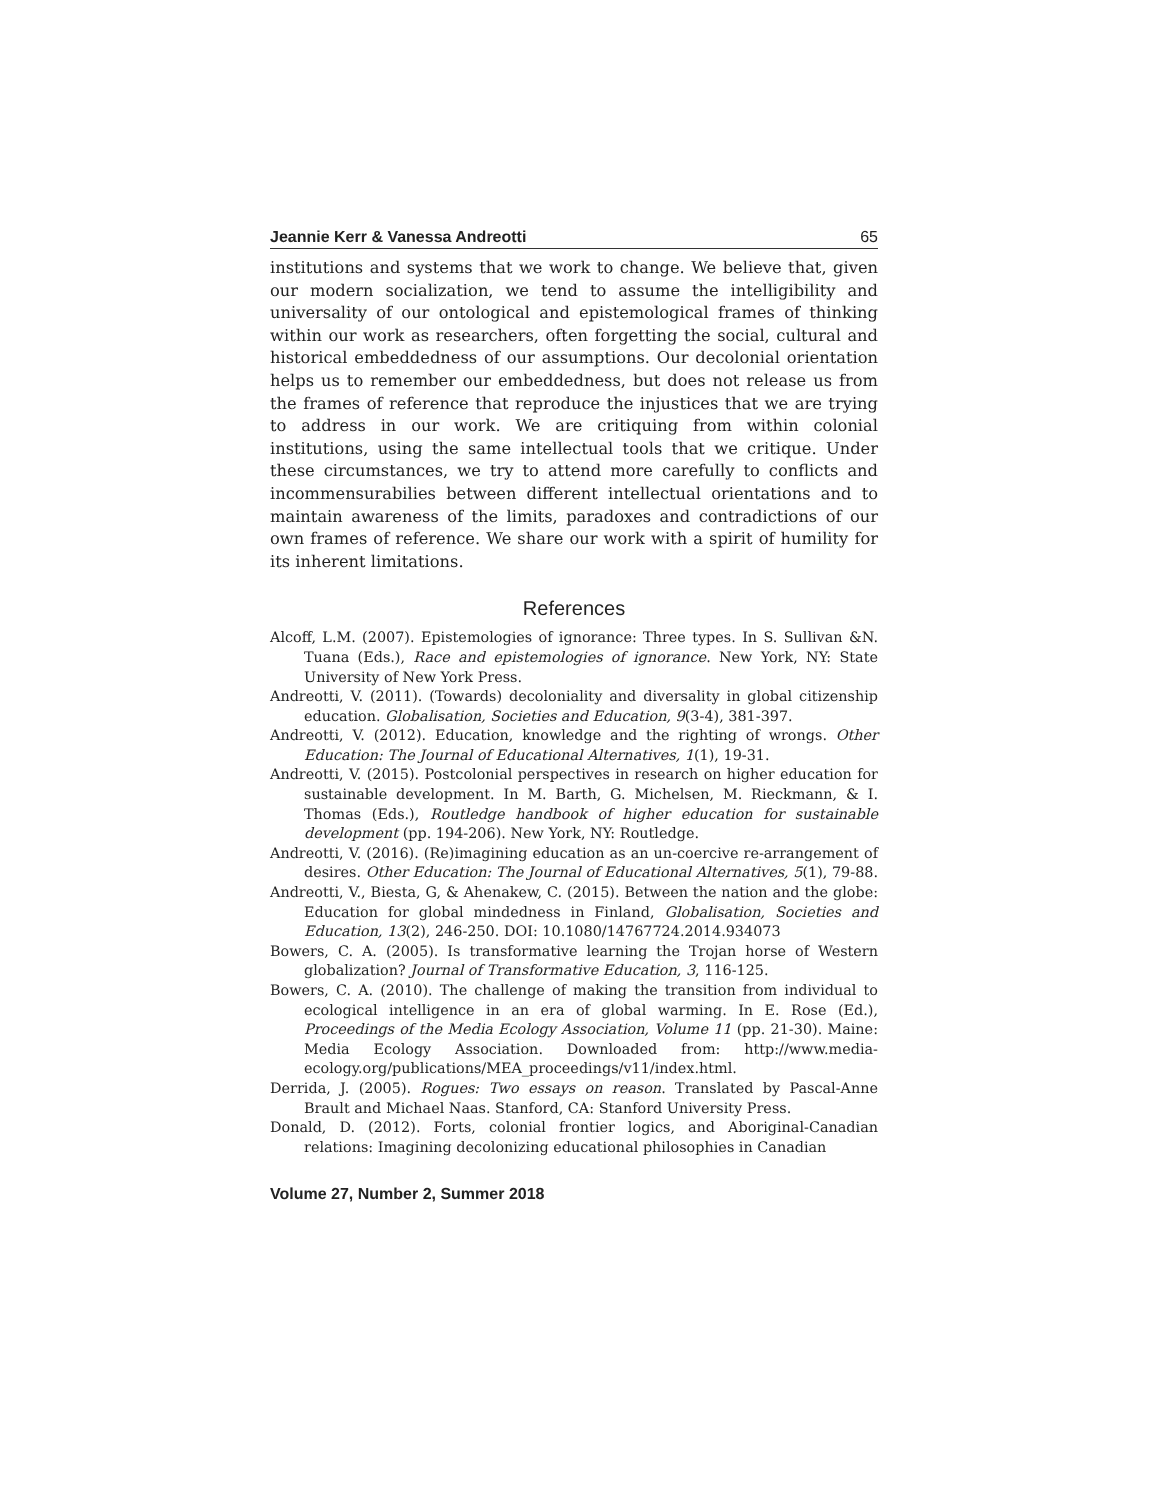Jeannie Kerr & Vanessa Andreotti 65
institutions and systems that we work to change. We believe that, given our modern socialization, we tend to assume the intelligibility and universality of our ontological and epistemological frames of thinking within our work as researchers, often forgetting the social, cultural and historical embeddedness of our assumptions. Our decolonial orientation helps us to remember our embeddedness, but does not release us from the frames of reference that reproduce the injustices that we are trying to address in our work. We are critiquing from within colonial institutions, using the same intellectual tools that we critique. Under these circumstances, we try to attend more carefully to conflicts and incommensurabilies between different intellectual orientations and to maintain awareness of the limits, paradoxes and contradictions of our own frames of reference. We share our work with a spirit of humility for its inherent limitations.
References
Alcoff, L.M. (2007). Epistemologies of ignorance: Three types. In S. Sullivan &N. Tuana (Eds.), Race and epistemologies of ignorance. New York, NY: State University of New York Press.
Andreotti, V. (2011). (Towards) decoloniality and diversality in global citizenship education. Globalisation, Societies and Education, 9(3-4), 381-397.
Andreotti, V. (2012). Education, knowledge and the righting of wrongs. Other Education: The Journal of Educational Alternatives, 1(1), 19-31.
Andreotti, V. (2015). Postcolonial perspectives in research on higher education for sustainable development. In M. Barth, G. Michelsen, M. Rieckmann, & I. Thomas (Eds.), Routledge handbook of higher education for sustainable development (pp. 194-206). New York, NY: Routledge.
Andreotti, V. (2016). (Re)imagining education as an un-coercive re-arrangement of desires. Other Education: The Journal of Educational Alternatives, 5(1), 79-88.
Andreotti, V., Biesta, G, & Ahenakew, C. (2015). Between the nation and the globe: Education for global mindedness in Finland, Globalisation, Societies and Education, 13(2), 246-250. DOI: 10.1080/14767724.2014.934073
Bowers, C. A. (2005). Is transformative learning the Trojan horse of Western globalization? Journal of Transformative Education, 3, 116-125.
Bowers, C. A. (2010). The challenge of making the transition from individual to ecological intelligence in an era of global warming. In E. Rose (Ed.), Proceedings of the Media Ecology Association, Volume 11 (pp. 21-30). Maine: Media Ecology Association. Downloaded from: http://www.media-ecology.org/publications/MEA_proceedings/v11/index.html.
Derrida, J. (2005). Rogues: Two essays on reason. Translated by Pascal-Anne Brault and Michael Naas. Stanford, CA: Stanford University Press.
Donald, D. (2012). Forts, colonial frontier logics, and Aboriginal-Canadian relations: Imagining decolonizing educational philosophies in Canadian
Volume 27, Number 2, Summer 2018